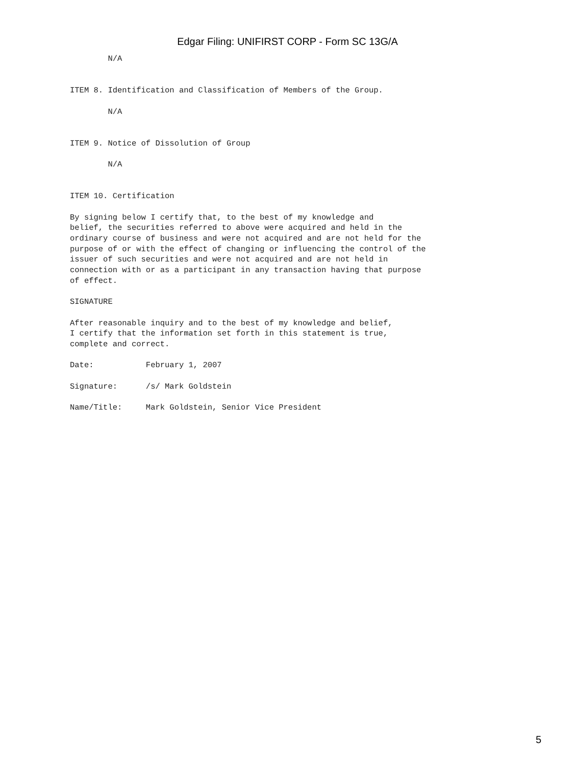Edgar Filing: UNIFIRST CORP - Form SC 13G/A
        N/A


ITEM 8. Identification and Classification of Members of the Group.

        N/A


ITEM 9. Notice of Dissolution of Group

        N/A


ITEM 10. Certification

By signing below I certify that, to the best of my knowledge and
belief, the securities referred to above were acquired and held in the
ordinary course of business and were not acquired and are not held for the
purpose of or with the effect of changing or influencing the control of the
issuer of such securities and were not acquired and are not held in
connection with or as a participant in any transaction having that purpose
of effect.

SIGNATURE

After reasonable inquiry and to the best of my knowledge and belief,
I certify that the information set forth in this statement is true,
complete and correct.

Date:           February 1, 2007

Signature:      /s/ Mark Goldstein

Name/Title:     Mark Goldstein, Senior Vice President
5